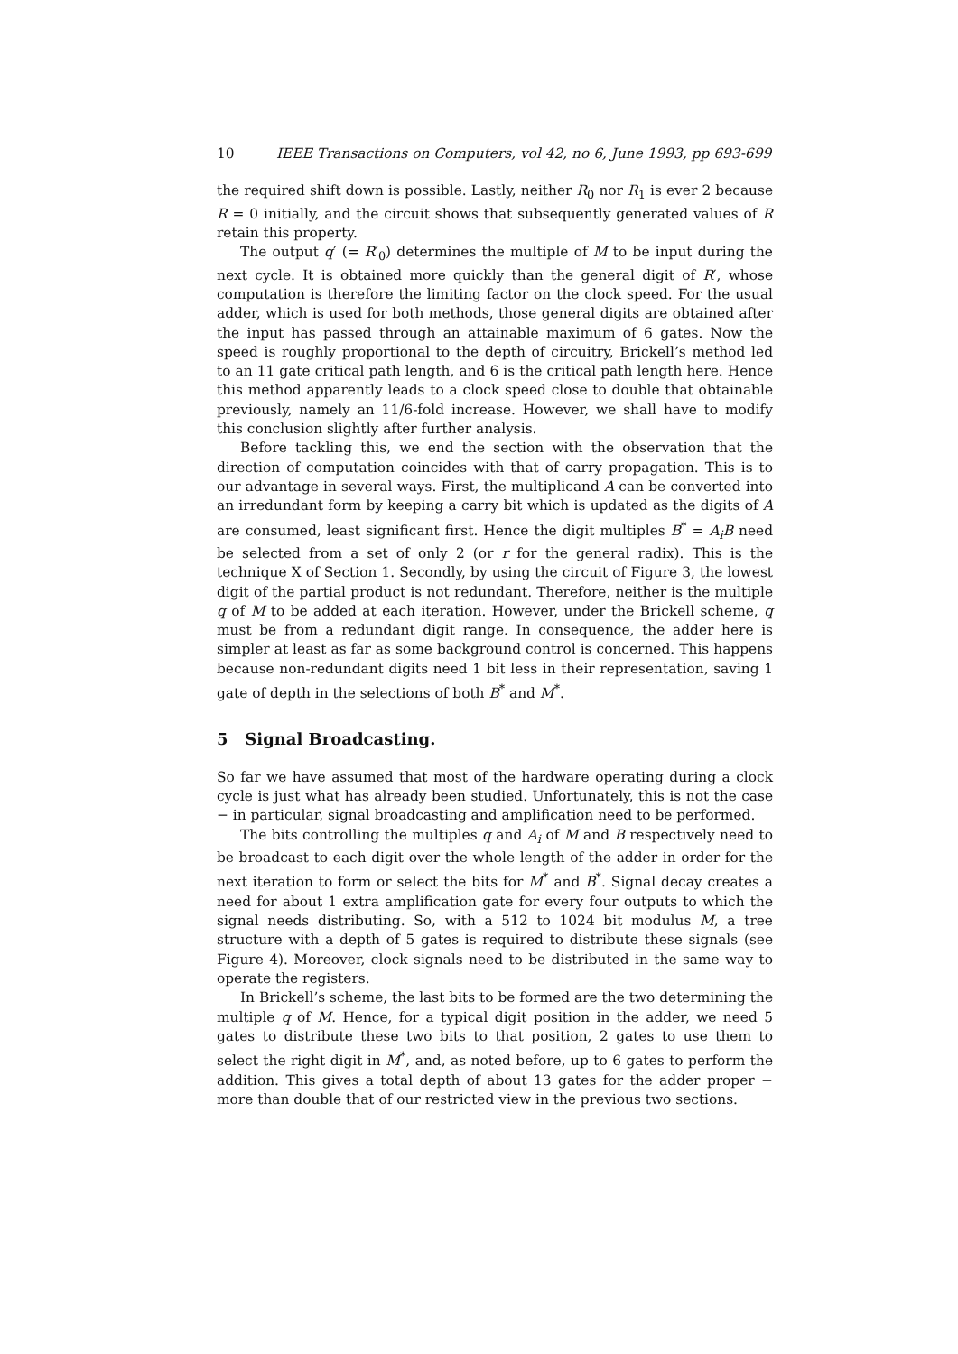10 IEEE Transactions on Computers, vol 42, no 6, June 1993, pp 693-699
the required shift down is possible. Lastly, neither R<sub>0</sub> nor R<sub>1</sub> is ever 2 because R = 0 initially, and the circuit shows that subsequently generated values of R retain this property.
The output q′ (= R′<sub>0</sub>) determines the multiple of M to be input during the next cycle. It is obtained more quickly than the general digit of R′, whose computation is therefore the limiting factor on the clock speed. For the usual adder, which is used for both methods, those general digits are obtained after the input has passed through an attainable maximum of 6 gates. Now the speed is roughly proportional to the depth of circuitry, Brickell’s method led to an 11 gate critical path length, and 6 is the critical path length here. Hence this method apparently leads to a clock speed close to double that obtainable previously, namely an 11/6-fold increase. However, we shall have to modify this conclusion slightly after further analysis.
Before tackling this, we end the section with the observation that the direction of computation coincides with that of carry propagation. This is to our advantage in several ways. First, the multiplicand A can be converted into an irredundant form by keeping a carry bit which is updated as the digits of A are consumed, least significant first. Hence the digit multiples B<sup>*</sup> = A<sub>i</sub>B need be selected from a set of only 2 (or r for the general radix). This is the technique X of Section 1. Secondly, by using the circuit of Figure 3, the lowest digit of the partial product is not redundant. Therefore, neither is the multiple q of M to be added at each iteration. However, under the Brickell scheme, q must be from a redundant digit range. In consequence, the adder here is simpler at least as far as some background control is concerned. This happens because non-redundant digits need 1 bit less in their representation, saving 1 gate of depth in the selections of both B<sup>*</sup> and M<sup>*</sup>.
5 Signal Broadcasting.
So far we have assumed that most of the hardware operating during a clock cycle is just what has already been studied. Unfortunately, this is not the case − in particular, signal broadcasting and amplification need to be performed.
The bits controlling the multiples q and A<sub>i</sub> of M and B respectively need to be broadcast to each digit over the whole length of the adder in order for the next iteration to form or select the bits for M<sup>*</sup> and B<sup>*</sup>. Signal decay creates a need for about 1 extra amplification gate for every four outputs to which the signal needs distributing. So, with a 512 to 1024 bit modulus M, a tree structure with a depth of 5 gates is required to distribute these signals (see Figure 4). Moreover, clock signals need to be distributed in the same way to operate the registers.
In Brickell’s scheme, the last bits to be formed are the two determining the multiple q of M. Hence, for a typical digit position in the adder, we need 5 gates to distribute these two bits to that position, 2 gates to use them to select the right digit in M<sup>*</sup>, and, as noted before, up to 6 gates to perform the addition. This gives a total depth of about 13 gates for the adder proper − more than double that of our restricted view in the previous two sections.